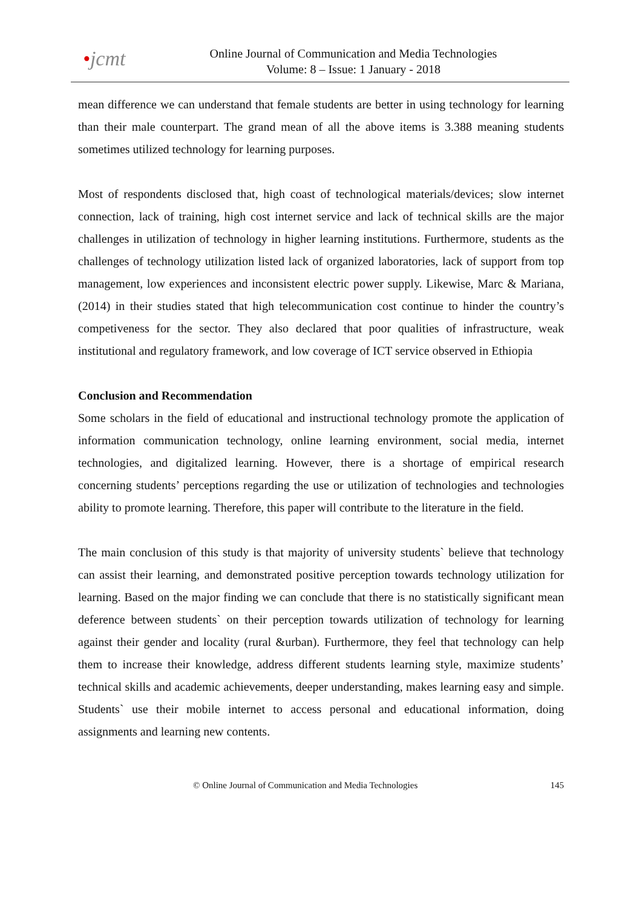•jcmt
Online Journal of Communication and Media Technologies
Volume: 8 – Issue: 1 January - 2018
mean difference we can understand that female students are better in using technology for learning than their male counterpart. The grand mean of all the above items is 3.388 meaning students sometimes utilized technology for learning purposes.
Most of respondents disclosed that, high coast of technological materials/devices; slow internet connection, lack of training, high cost internet service and lack of technical skills are the major challenges in utilization of technology in higher learning institutions. Furthermore, students as the challenges of technology utilization listed lack of organized laboratories, lack of support from top management, low experiences and inconsistent electric power supply. Likewise, Marc & Mariana, (2014) in their studies stated that high telecommunication cost continue to hinder the country’s competiveness for the sector. They also declared that poor qualities of infrastructure, weak institutional and regulatory framework, and low coverage of ICT service observed in Ethiopia
Conclusion and Recommendation
Some scholars in the field of educational and instructional technology promote the application of information communication technology, online learning environment, social media, internet technologies, and digitalized learning. However, there is a shortage of empirical research concerning students’ perceptions regarding the use or utilization of technologies and technologies ability to promote learning. Therefore, this paper will contribute to the literature in the field.
The main conclusion of this study is that majority of university students` believe that technology can assist their learning, and demonstrated positive perception towards technology utilization for learning. Based on the major finding we can conclude that there is no statistically significant mean deference between students` on their perception towards utilization of technology for learning against their gender and locality (rural &urban). Furthermore, they feel that technology can help them to increase their knowledge, address different students learning style, maximize students’ technical skills and academic achievements, deeper understanding, makes learning easy and simple. Students` use their mobile internet to access personal and educational information, doing assignments and learning new contents.
© Online Journal of Communication and Media Technologies 145